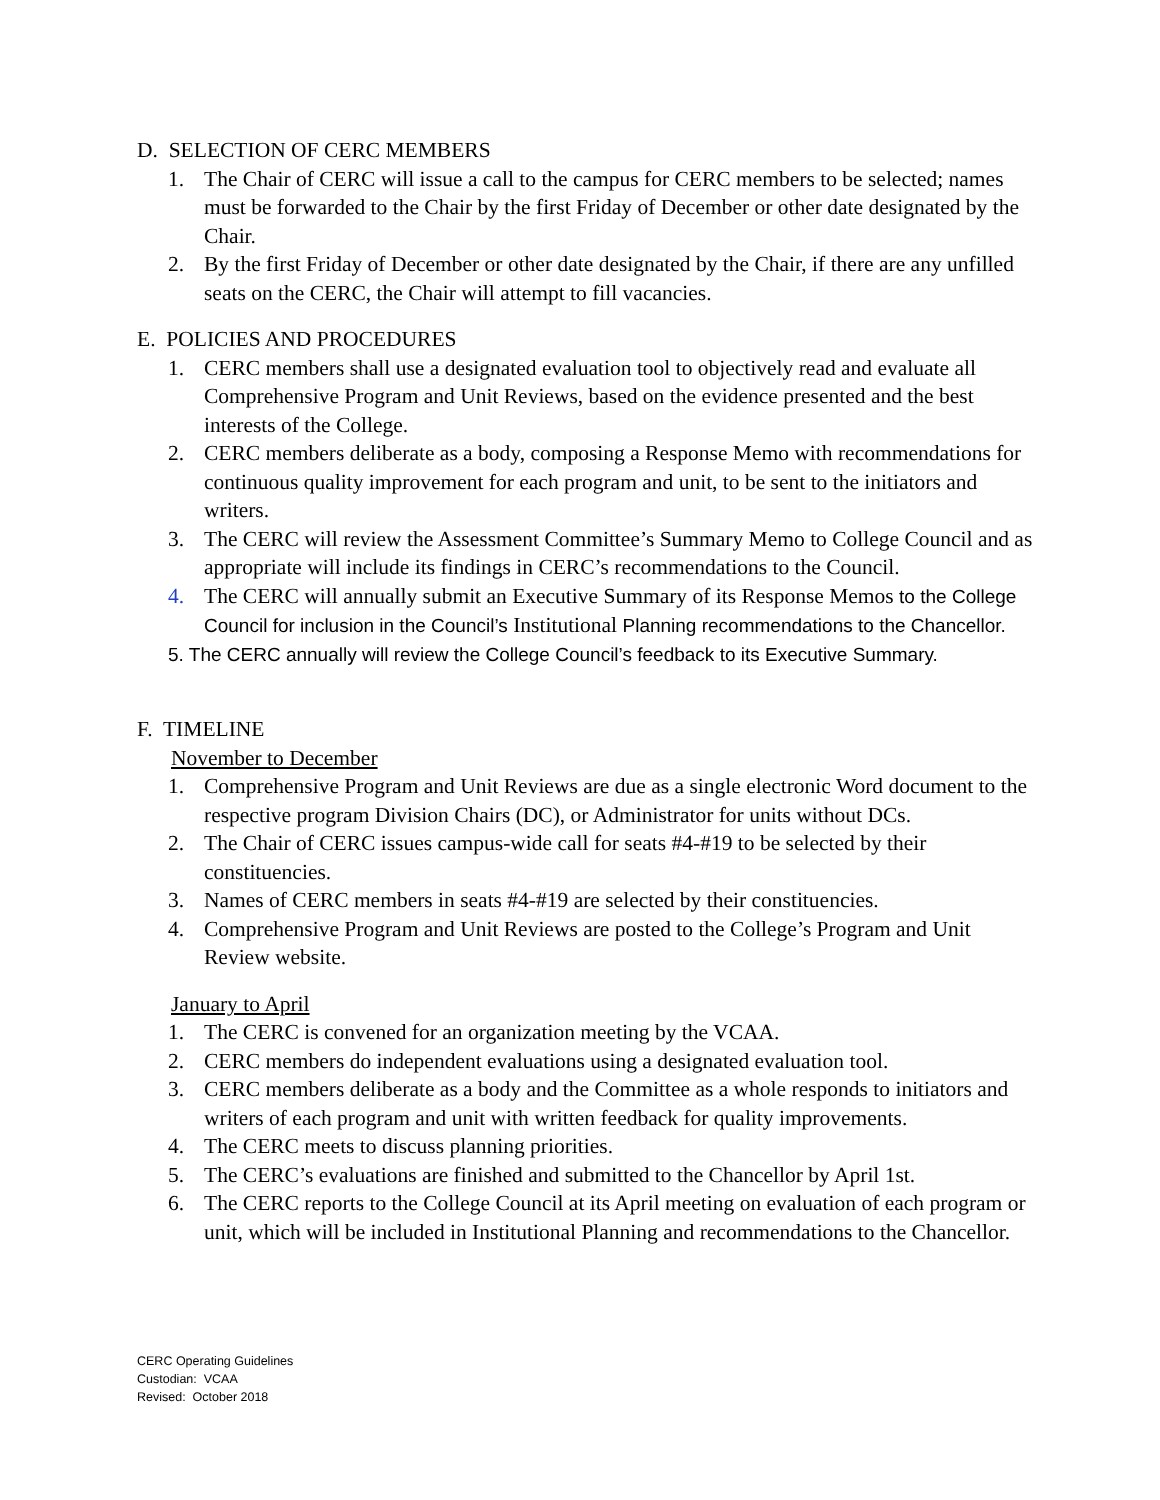D. SELECTION OF CERC MEMBERS
1. The Chair of CERC will issue a call to the campus for CERC members to be selected; names must be forwarded to the Chair by the first Friday of December or other date designated by the Chair.
2. By the first Friday of December or other date designated by the Chair, if there are any unfilled seats on the CERC, the Chair will attempt to fill vacancies.
E. POLICIES AND PROCEDURES
1. CERC members shall use a designated evaluation tool to objectively read and evaluate all Comprehensive Program and Unit Reviews, based on the evidence presented and the best interests of the College.
2. CERC members deliberate as a body, composing a Response Memo with recommendations for continuous quality improvement for each program and unit, to be sent to the initiators and writers.
3. The CERC will review the Assessment Committee’s Summary Memo to College Council and as appropriate will include its findings in CERC’s recommendations to the Council.
4. The CERC will annually submit an Executive Summary of its Response Memos to the College Council for inclusion in the Council’s Institutional Planning recommendations to the Chancellor.
5. The CERC annually will review the College Council’s feedback to its Executive Summary.
F. TIMELINE
November to December
1. Comprehensive Program and Unit Reviews are due as a single electronic Word document to the respective program Division Chairs (DC), or Administrator for units without DCs.
2. The Chair of CERC issues campus-wide call for seats #4-#19 to be selected by their constituencies.
3. Names of CERC members in seats #4-#19 are selected by their constituencies.
4. Comprehensive Program and Unit Reviews are posted to the College’s Program and Unit Review website.
January to April
1. The CERC is convened for an organization meeting by the VCAA.
2. CERC members do independent evaluations using a designated evaluation tool.
3. CERC members deliberate as a body and the Committee as a whole responds to initiators and writers of each program and unit with written feedback for quality improvements.
4. The CERC meets to discuss planning priorities.
5. The CERC’s evaluations are finished and submitted to the Chancellor by April 1st.
6. The CERC reports to the College Council at its April meeting on evaluation of each program or unit, which will be included in Institutional Planning and recommendations to the Chancellor.
CERC Operating Guidelines
Custodian: VCAA
Revised: October 2018